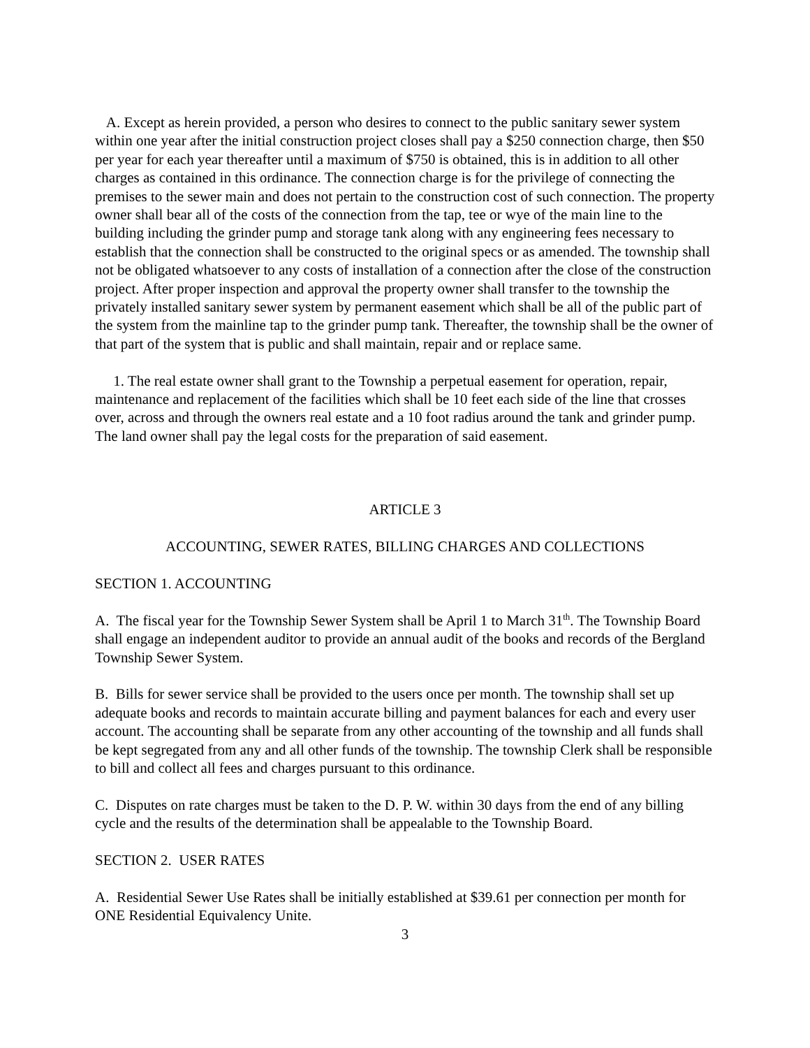A. Except as herein provided, a person who desires to connect to the public sanitary sewer system within one year after the initial construction project closes shall pay a $250 connection charge, then $50 per year for each year thereafter until a maximum of $750 is obtained, this is in addition to all other charges as contained in this ordinance. The connection charge is for the privilege of connecting the premises to the sewer main and does not pertain to the construction cost of such connection. The property owner shall bear all of the costs of the connection from the tap, tee or wye of the main line to the building including the grinder pump and storage tank along with any engineering fees necessary to establish that the connection shall be constructed to the original specs or as amended. The township shall not be obligated whatsoever to any costs of installation of a connection after the close of the construction project. After proper inspection and approval the property owner shall transfer to the township the privately installed sanitary sewer system by permanent easement which shall be all of the public part of the system from the mainline tap to the grinder pump tank. Thereafter, the township shall be the owner of that part of the system that is public and shall maintain, repair and or replace same.
1. The real estate owner shall grant to the Township a perpetual easement for operation, repair, maintenance and replacement of the facilities which shall be 10 feet each side of the line that crosses over, across and through the owners real estate and a 10 foot radius around the tank and grinder pump. The land owner shall pay the legal costs for the preparation of said easement.
ARTICLE 3
ACCOUNTING, SEWER RATES, BILLING CHARGES AND COLLECTIONS
SECTION 1. ACCOUNTING
A. The fiscal year for the Township Sewer System shall be April 1 to March 31<sup>th</sup>. The Township Board shall engage an independent auditor to provide an annual audit of the books and records of the Bergland Township Sewer System.
B. Bills for sewer service shall be provided to the users once per month. The township shall set up adequate books and records to maintain accurate billing and payment balances for each and every user account. The accounting shall be separate from any other accounting of the township and all funds shall be kept segregated from any and all other funds of the township. The township Clerk shall be responsible to bill and collect all fees and charges pursuant to this ordinance.
C. Disputes on rate charges must be taken to the D. P. W. within 30 days from the end of any billing cycle and the results of the determination shall be appealable to the Township Board.
SECTION 2. USER RATES
A. Residential Sewer Use Rates shall be initially established at $39.61 per connection per month for ONE Residential Equivalency Unite.
3